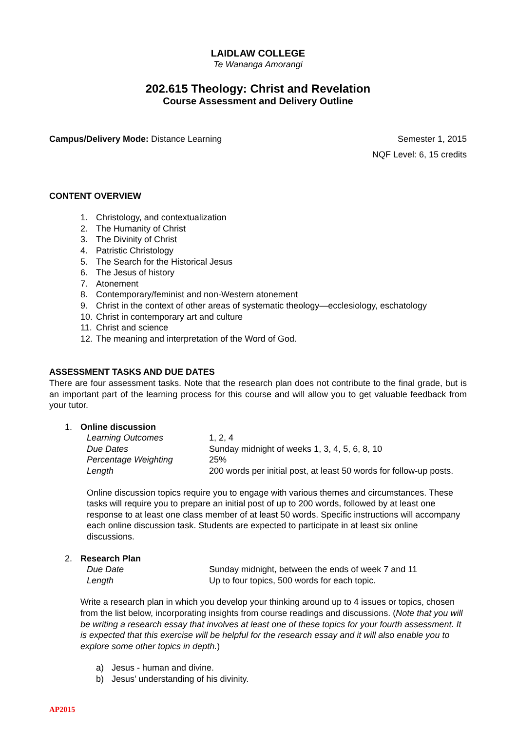LAIDLAW COLLEGE
Te Wananga Amorangi
202.615 Theology: Christ and Revelation
Course Assessment and Delivery Outline
Campus/Delivery Mode: Distance Learning
Semester 1, 2015
NQF Level: 6, 15 credits
CONTENT OVERVIEW
1. Christology, and contextualization
2. The Humanity of Christ
3. The Divinity of Christ
4. Patristic Christology
5. The Search for the Historical Jesus
6. The Jesus of history
7. Atonement
8. Contemporary/feminist and non-Western atonement
9. Christ in the context of other areas of systematic theology—ecclesiology, eschatology
10. Christ in contemporary art and culture
11. Christ and science
12. The meaning and interpretation of the Word of God.
ASSESSMENT TASKS AND DUE DATES
There are four assessment tasks. Note that the research plan does not contribute to the final grade, but is an important part of the learning process for this course and will allow you to get valuable feedback from your tutor.
1. Online discussion
Learning Outcomes 1, 2, 4
Due Dates Sunday midnight of weeks 1, 3, 4, 5, 6, 8, 10
Percentage Weighting 25%
Length 200 words per initial post, at least 50 words for follow-up posts.
Online discussion topics require you to engage with various themes and circumstances. These tasks will require you to prepare an initial post of up to 200 words, followed by at least one response to at least one class member of at least 50 words. Specific instructions will accompany each online discussion task. Students are expected to participate in at least six online discussions.
2. Research Plan
Due Date Sunday midnight, between the ends of week 7 and 11
Length Up to four topics, 500 words for each topic.
Write a research plan in which you develop your thinking around up to 4 issues or topics, chosen from the list below, incorporating insights from course readings and discussions. (Note that you will be writing a research essay that involves at least one of these topics for your fourth assessment. It is expected that this exercise will be helpful for the research essay and it will also enable you to explore some other topics in depth.)
a) Jesus - human and divine.
b) Jesus’ understanding of his divinity.
AP2015